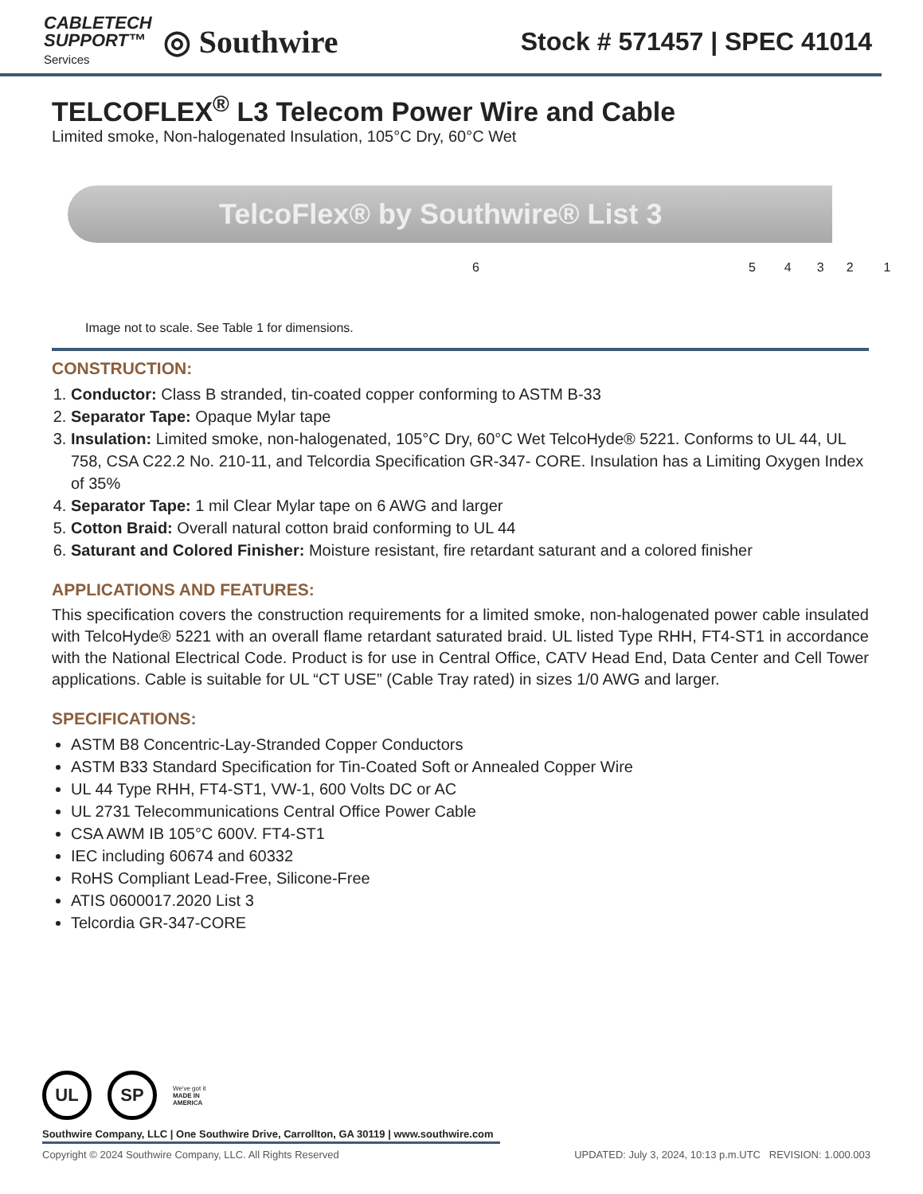CABLETECH
SUPPORT™
Services
◎ Southwire
Stock # 571457 | SPEC 41014
TELCOFLEX<sup>®</sup> L3 Telecom Power Wire and Cable
Limited smoke, Non-halogenated Insulation, 105°C Dry, 60°C Wet
TelcoFlex® by Southwire® List 3
654321
Image not to scale. See Table 1 for dimensions.
CONSTRUCTION:
1. Conductor: Class B stranded, tin-coated copper conforming to ASTM B-33
2. Separator Tape: Opaque Mylar tape
3. Insulation: Limited smoke, non-halogenated, 105°C Dry, 60°C Wet TelcoHyde® 5221. Conforms to UL 44, UL 758, CSA C22.2 No. 210-11, and Telcordia Specification GR-347- CORE. Insulation has a Limiting Oxygen Index of 35%
4. Separator Tape: 1 mil Clear Mylar tape on 6 AWG and larger
5. Cotton Braid: Overall natural cotton braid conforming to UL 44
6. Saturant and Colored Finisher: Moisture resistant, fire retardant saturant and a colored finisher
APPLICATIONS AND FEATURES:
This specification covers the construction requirements for a limited smoke, non-halogenated power cable insulated with TelcoHyde® 5221 with an overall flame retardant saturated braid. UL listed Type RHH, FT4-ST1 in accordance with the National Electrical Code. Product is for use in Central Office, CATV Head End, Data Center and Cell Tower applications. Cable is suitable for UL “CT USE” (Cable Tray rated) in sizes 1/0 AWG and larger.
SPECIFICATIONS:
ASTM B8 Concentric-Lay-Stranded Copper Conductors
ASTM B33 Standard Specification for Tin-Coated Soft or Annealed Copper Wire
UL 44 Type RHH, FT4-ST1, VW-1, 600 Volts DC or AC
UL 2731 Telecommunications Central Office Power Cable
CSA AWM IB 105°C 600V. FT4-ST1
IEC including 60674 and 60332
RoHS Compliant Lead-Free, Silicone-Free
ATIS 0600017.2020 List 3
Telcordia GR-347-CORE
UL SP
We've got it
MADE IN AMERICA
Southwire Company, LLC | One Southwire Drive, Carrollton, GA 30119 | www.southwire.com
Copyright © 2024 Southwire Company, LLC. All Rights Reserved UPDATED: July 3, 2024, 10:13 p.m.UTC REVISION: 1.000.003